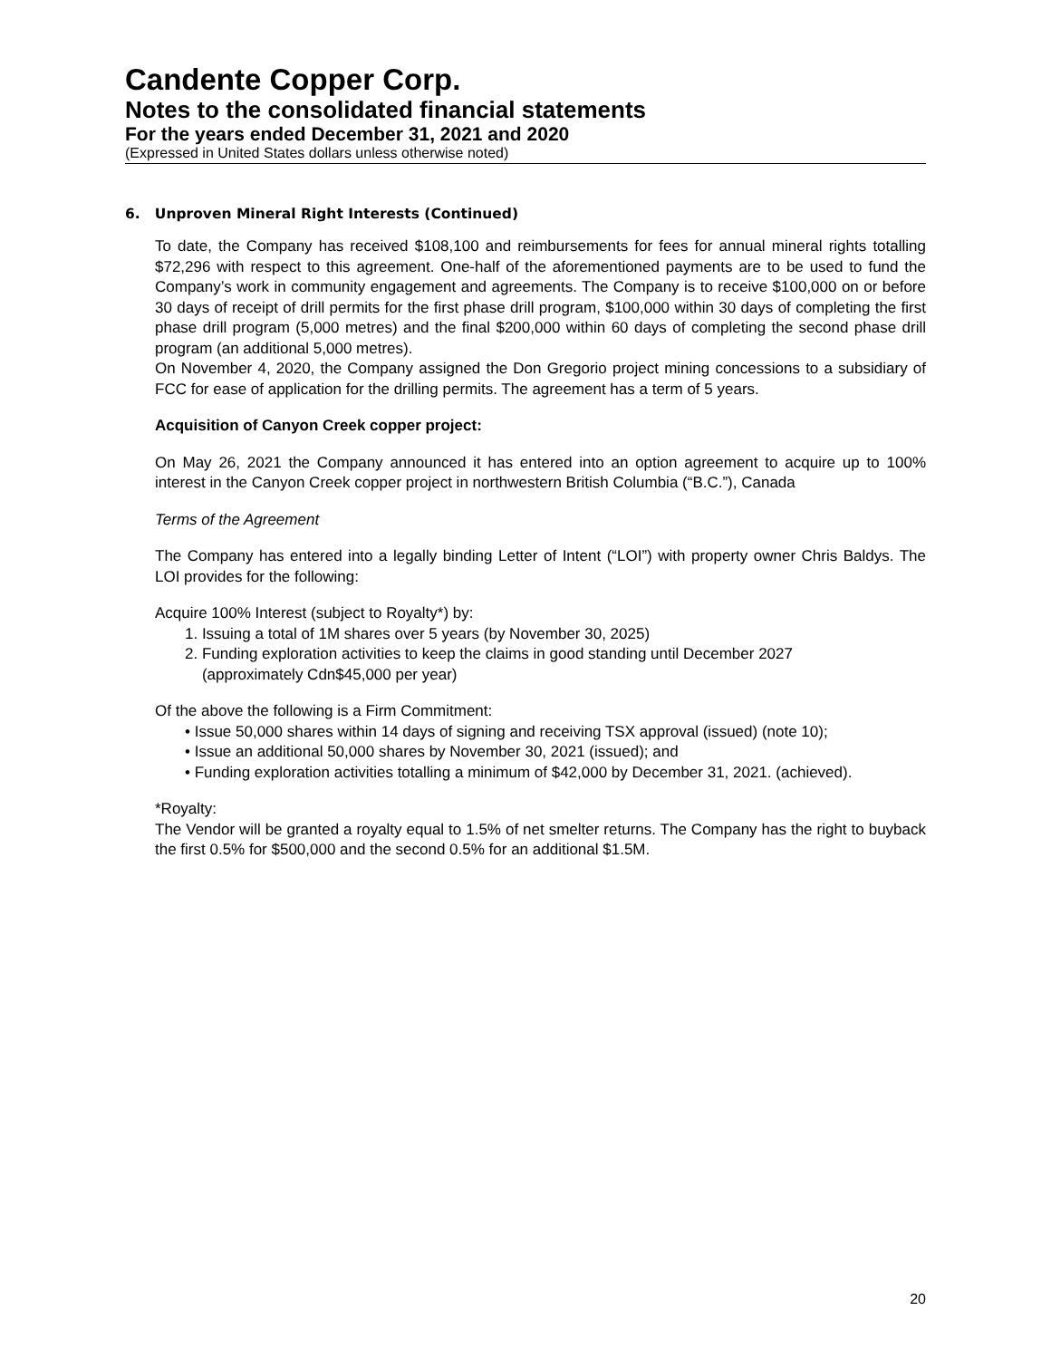Candente Copper Corp.
Notes to the consolidated financial statements
For the years ended December 31, 2021 and 2020
(Expressed in United States dollars unless otherwise noted)
6. Unproven Mineral Right Interests (Continued)
To date, the Company has received $108,100 and reimbursements for fees for annual mineral rights totalling $72,296 with respect to this agreement. One-half of the aforementioned payments are to be used to fund the Company’s work in community engagement and agreements. The Company is to receive $100,000 on or before 30 days of receipt of drill permits for the first phase drill program, $100,000 within 30 days of completing the first phase drill program (5,000 metres) and the final $200,000 within 60 days of completing the second phase drill program (an additional 5,000 metres).
On November 4, 2020, the Company assigned the Don Gregorio project mining concessions to a subsidiary of FCC for ease of application for the drilling permits. The agreement has a term of 5 years.
Acquisition of Canyon Creek copper project:
On May 26, 2021 the Company announced it has entered into an option agreement to acquire up to 100% interest in the Canyon Creek copper project in northwestern British Columbia (“B.C.”), Canada
Terms of the Agreement
The Company has entered into a legally binding Letter of Intent (“LOI”) with property owner Chris Baldys. The LOI provides for the following:
Acquire 100% Interest (subject to Royalty*) by:
1. Issuing a total of 1M shares over 5 years (by November 30, 2025)
2. Funding exploration activities to keep the claims in good standing until December 2027
(approximately Cdn$45,000 per year)
Of the above the following is a Firm Commitment:
• Issue 50,000 shares within 14 days of signing and receiving TSX approval (issued) (note 10);
• Issue an additional 50,000 shares by November 30, 2021 (issued); and
• Funding exploration activities totalling a minimum of $42,000 by December 31, 2021. (achieved).
*Royalty:
The Vendor will be granted a royalty equal to 1.5% of net smelter returns. The Company has the right to buyback the first 0.5% for $500,000 and the second 0.5% for an additional $1.5M.
20